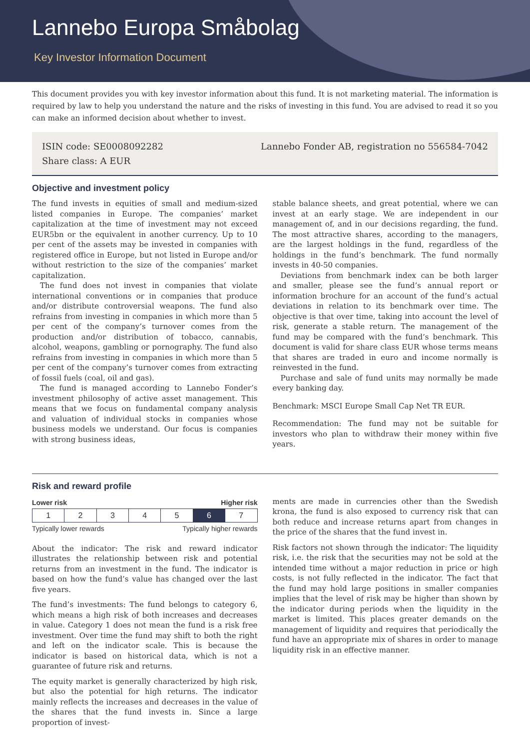Lannebo Europa Småbolag
Key Investor Information Document
This document provides you with key investor information about this fund. It is not marketing material. The information is required by law to help you understand the nature and the risks of investing in this fund. You are advised to read it so you can make an informed decision about whether to invest.
ISIN code: SE0008092282
Share class: A EUR
Lannebo Fonder AB, registration no 556584-7042
Objective and investment policy
The fund invests in equities of small and medium-sized listed companies in Europe. The companies’ market capitalization at the time of investment may not exceed EUR5bn or the equivalent in another currency. Up to 10 per cent of the assets may be invested in companies with registered office in Europe, but not listed in Europe and/or without restriction to the size of the companies’ market capitalization.
The fund does not invest in companies that violate international conventions or in companies that produce and/or distribute controversial weapons. The fund also refrains from investing in companies in which more than 5 per cent of the company’s turnover comes from the production and/or distribution of tobacco, cannabis, alcohol, weapons, gambling or pornography. The fund also refrains from investing in companies in which more than 5 per cent of the company’s turnover comes from extracting of fossil fuels (coal, oil and gas).
The fund is managed according to Lannebo Fonder’s investment philosophy of active asset management. This means that we focus on fundamental company analysis and valuation of individual stocks in companies whose business models we understand. Our focus is companies with strong business ideas,
stable balance sheets, and great potential, where we can invest at an early stage. We are independent in our management of, and in our decisions regarding, the fund. The most attractive shares, according to the managers, are the largest holdings in the fund, regardless of the holdings in the fund’s benchmark. The fund normally invests in 40-50 companies.
Deviations from benchmark index can be both larger and smaller, please see the fund’s annual report or information brochure for an account of the fund’s actual deviations in relation to its benchmark over time. The objective is that over time, taking into account the level of risk, generate a stable return. The management of the fund may be compared with the fund’s benchmark. This document is valid for share class EUR whose terms means that shares are traded in euro and income normally is reinvested in the fund.
Purchase and sale of fund units may normally be made every banking day.
Benchmark: MSCI Europe Small Cap Net TR EUR.
Recommendation: The fund may not be suitable for investors who plan to withdraw their money within five years.
Risk and reward profile
Lower risk Higher risk
| 1 | 2 | 3 | 4 | 5 | 6 | 7 |
Typically lower rewards Typically higher rewards
About the indicator: The risk and reward indicator illustrates the relationship between risk and potential returns from an investment in the fund. The indicator is based on how the fund’s value has changed over the last five years.
The fund’s investments: The fund belongs to category 6, which means a high risk of both increases and decreases in value. Category 1 does not mean the fund is a risk free investment. Over time the fund may shift to both the right and left on the indicator scale. This is because the indicator is based on historical data, which is not a guarantee of future risk and returns.
The equity market is generally characterized by high risk, but also the potential for high returns. The indicator mainly reflects the increases and decreases in the value of the shares that the fund invests in. Since a large proportion of invest-
ments are made in currencies other than the Swedish krona, the fund is also exposed to currency risk that can both reduce and increase returns apart from changes in the price of the shares that the fund invest in.
Risk factors not shown through the indicator: The liquidity risk, i.e. the risk that the securities may not be sold at the intended time without a major reduction in price or high costs, is not fully reflected in the indicator. The fact that the fund may hold large positions in smaller companies implies that the level of risk may be higher than shown by the indicator during periods when the liquidity in the market is limited. This places greater demands on the management of liquidity and requires that periodically the fund have an appropriate mix of shares in order to manage liquidity risk in an effective manner.